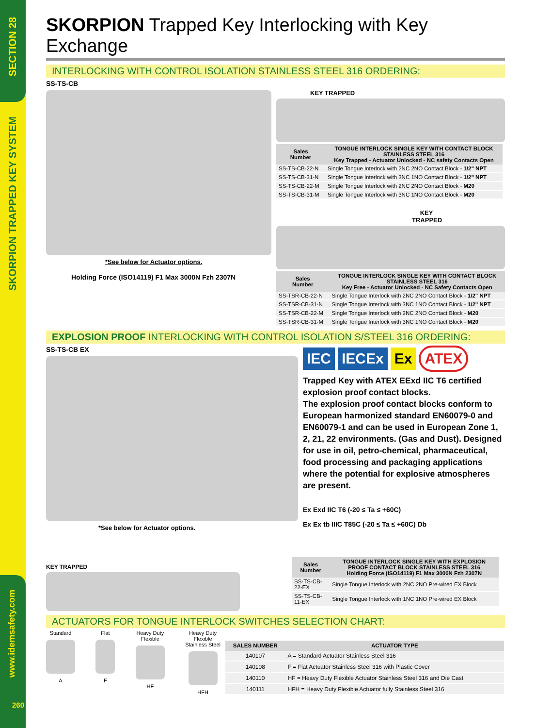SECTION 28
SKORPION TRAPPED KEY SYSTEM
www.idemsafety.com
260
SKORPION Trapped Key Interlocking with Key Exchange
INTERLOCKING WITH CONTROL ISOLATION STAINLESS STEEL 316 ORDERING:
SS-TS-CB
*See below for Actuator options.
Holding Force (ISO14119) F1 Max 3000N Fzh 2307N
KEY TRAPPED
| Sales Number | TONGUE INTERLOCK SINGLE KEY WITH CONTACT BLOCK STAINLESS STEEL 316 Key Trapped - Actuator Unlocked - NC safety Contacts Open |
| --- | --- |
| SS-TS-CB-22-N | Single Tongue Interlock with 2NC 2NO Contact Block - 1/2" NPT |
| SS-TS-CB-31-N | Single Tongue Interlock with 3NC 1NO Contact Block - 1/2" NPT |
| SS-TS-CB-22-M | Single Tongue Interlock with 2NC 2NO Contact Block - M20 |
| SS-TS-CB-31-M | Single Tongue Interlock with 3NC 1NO Contact Block - M20 |
KEY TRAPPED
| Sales Number | TONGUE INTERLOCK SINGLE KEY WITH CONTACT BLOCK STAINLESS STEEL 316 Key Free - Actuator Unlocked - NC Safety Contacts Open |
| --- | --- |
| SS-TSR-CB-22-N | Single Tongue Interlock with 2NC 2NO Contact Block - 1/2" NPT |
| SS-TSR-CB-31-N | Single Tongue Interlock with 3NC 1NO Contact Block - 1/2" NPT |
| SS-TSR-CB-22-M | Single Tongue Interlock with 2NC 2NO Contact Block - M20 |
| SS-TSR-CB-31-M | Single Tongue Interlock with 3NC 1NO Contact Block - M20 |
EXPLOSION PROOF INTERLOCKING WITH CONTROL ISOLATION S/STEEL 316 ORDERING:
SS-TS-CB EX
*See below for Actuator options.
KEY TRAPPED
IEC IECEx Ex ATEX
Trapped Key with ATEX EExd IIC T6 certified explosion proof contact blocks.
The explosion proof contact blocks conform to European harmonized standard EN60079-0 and EN60079-1 and can be used in European Zone 1, 2, 21, 22 environments. (Gas and Dust). Designed for use in oil, petro-chemical, pharmaceutical, food processing and packaging applications where the potential for explosive atmospheres are present.
Ex Exd IIC T6 (-20 ≤ Ta ≤ +60C)
Ex Ex tb IIIC T85C (-20 ≤ Ta ≤ +60C) Db
| Sales Number | TONGUE INTERLOCK SINGLE KEY WITH EXPLOSION PROOF CONTACT BLOCK STAINLESS STEEL 316 Holding Force (ISO14119) F1 Max 3000N Fzh 2307N |
| --- | --- |
| SS-TS-CB-22-EX | Single Tongue Interlock with 2NC 2NO Pre-wired EX Block |
| SS-TS-CB-11-EX | Single Tongue Interlock with 1NC 1NO Pre-wired EX Block |
ACTUATORS FOR TONGUE INTERLOCK SWITCHES SELECTION CHART:
Standard
A
Flat
F
Heavy Duty
Flexible
HF
Heavy Duty
Flexible
Stainless Steel
HFH
| SALES NUMBER | ACTUATOR TYPE |
| --- | --- |
| 140107 | A = Standard Actuator Stainless Steel 316 |
| 140108 | F = Flat Actuator Stainless Steel 316 with Plastic Cover |
| 140110 | HF = Heavy Duty Flexible Actuator Stainless Steel 316 and Die Cast |
| 140111 | HFH = Heavy Duty Flexible Actuator fully Stainless Steel 316 |